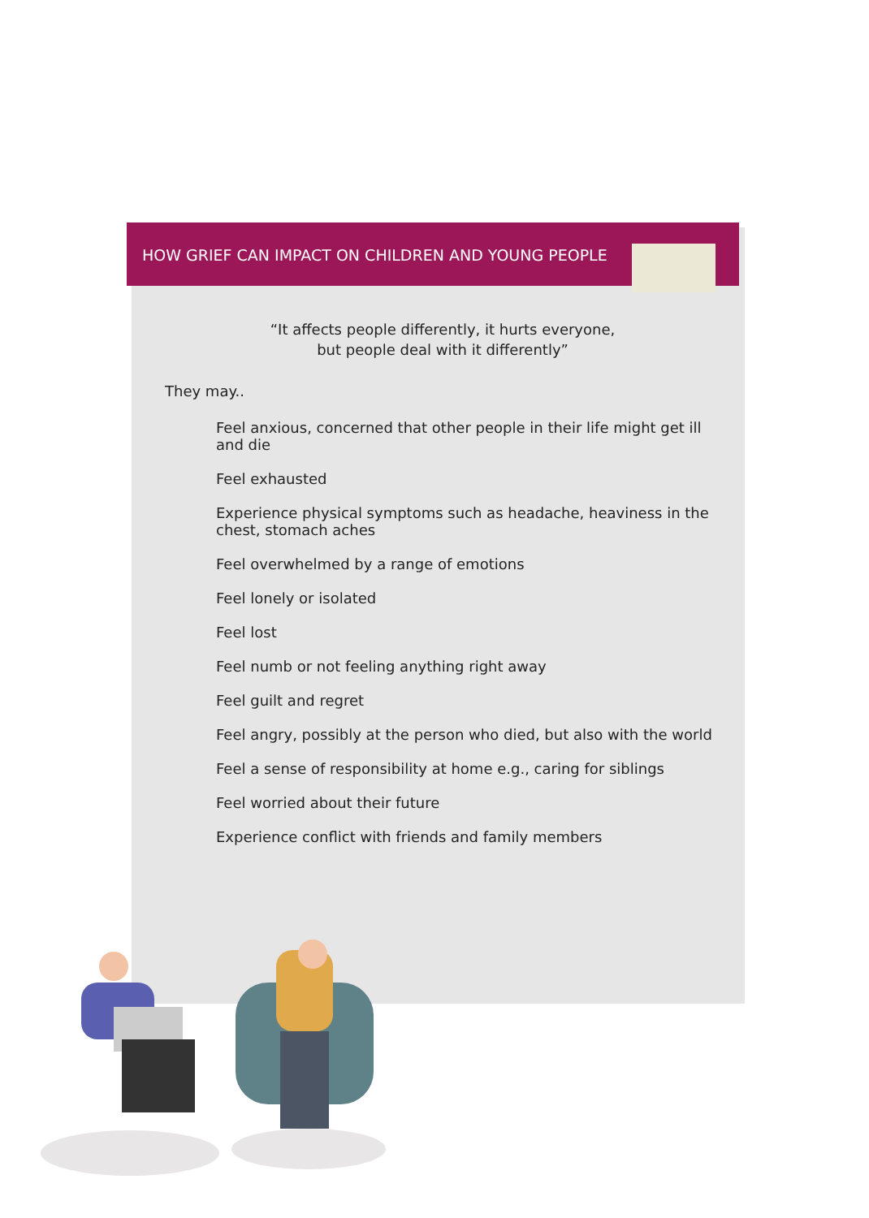HOW GRIEF CAN IMPACT ON CHILDREN AND YOUNG PEOPLE
“It affects people differently, it hurts everyone,
but people deal with it differently”
They may..
Feel anxious, concerned that other people in their life might get ill and die
Feel exhausted
Experience physical symptoms such as headache, heaviness in the chest, stomach aches
Feel overwhelmed by a range of emotions
Feel lonely or isolated
Feel lost
Feel numb or not feeling anything right away
Feel guilt and regret
Feel angry, possibly at the person who died, but also with the world
Feel a sense of responsibility at home e.g., caring for siblings
Feel worried about their future
Experience conflict with friends and family members